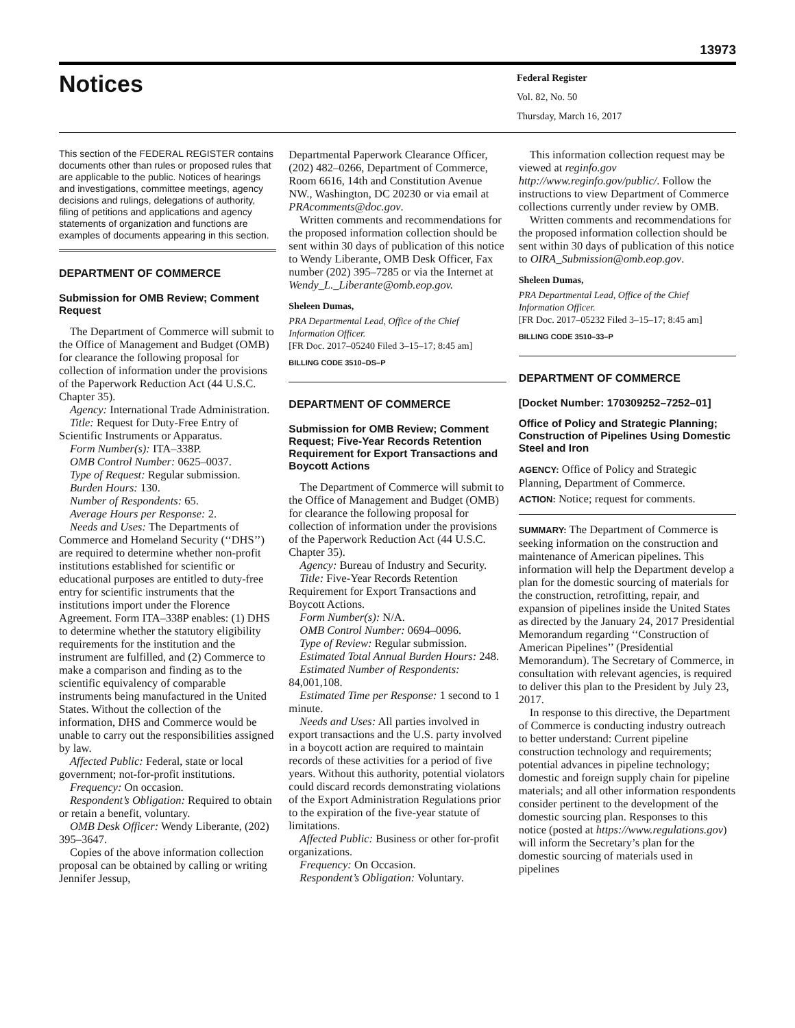13973
Notices
Federal Register
Vol. 82, No. 50
Thursday, March 16, 2017
This section of the FEDERAL REGISTER contains documents other than rules or proposed rules that are applicable to the public. Notices of hearings and investigations, committee meetings, agency decisions and rulings, delegations of authority, filing of petitions and applications and agency statements of organization and functions are examples of documents appearing in this section.
DEPARTMENT OF COMMERCE
Submission for OMB Review; Comment Request
The Department of Commerce will submit to the Office of Management and Budget (OMB) for clearance the following proposal for collection of information under the provisions of the Paperwork Reduction Act (44 U.S.C. Chapter 35).
Agency: International Trade Administration.
Title: Request for Duty-Free Entry of Scientific Instruments or Apparatus.
Form Number(s): ITA–338P.
OMB Control Number: 0625–0037.
Type of Request: Regular submission.
Burden Hours: 130.
Number of Respondents: 65.
Average Hours per Response: 2.
Needs and Uses: The Departments of Commerce and Homeland Security (‘‘DHS’’) are required to determine whether non-profit institutions established for scientific or educational purposes are entitled to duty-free entry for scientific instruments that the institutions import under the Florence Agreement. Form ITA–338P enables: (1) DHS to determine whether the statutory eligibility requirements for the institution and the instrument are fulfilled, and (2) Commerce to make a comparison and finding as to the scientific equivalency of comparable instruments being manufactured in the United States. Without the collection of the information, DHS and Commerce would be unable to carry out the responsibilities assigned by law.
Affected Public: Federal, state or local government; not-for-profit institutions.
Frequency: On occasion.
Respondent’s Obligation: Required to obtain or retain a benefit, voluntary.
OMB Desk Officer: Wendy Liberante, (202) 395–3647.
Copies of the above information collection proposal can be obtained by calling or writing Jennifer Jessup,
Departmental Paperwork Clearance Officer, (202) 482–0266, Department of Commerce, Room 6616, 14th and Constitution Avenue NW., Washington, DC 20230 or via email at PRAcomments@doc.gov.
Written comments and recommendations for the proposed information collection should be sent within 30 days of publication of this notice to Wendy Liberante, OMB Desk Officer, Fax number (202) 395–7285 or via the Internet at Wendy_L._Liberante@omb.eop.gov.
Sheleen Dumas,
PRA Departmental Lead, Office of the Chief Information Officer.
[FR Doc. 2017–05240 Filed 3–15–17; 8:45 am]
BILLING CODE 3510–DS–P
DEPARTMENT OF COMMERCE
Submission for OMB Review; Comment Request; Five-Year Records Retention Requirement for Export Transactions and Boycott Actions
The Department of Commerce will submit to the Office of Management and Budget (OMB) for clearance the following proposal for collection of information under the provisions of the Paperwork Reduction Act (44 U.S.C. Chapter 35).
Agency: Bureau of Industry and Security.
Title: Five-Year Records Retention Requirement for Export Transactions and Boycott Actions.
Form Number(s): N/A.
OMB Control Number: 0694–0096.
Type of Review: Regular submission.
Estimated Total Annual Burden Hours: 248.
Estimated Number of Respondents: 84,001,108.
Estimated Time per Response: 1 second to 1 minute.
Needs and Uses: All parties involved in export transactions and the U.S. party involved in a boycott action are required to maintain records of these activities for a period of five years. Without this authority, potential violators could discard records demonstrating violations of the Export Administration Regulations prior to the expiration of the five-year statute of limitations.
Affected Public: Business or other for-profit organizations.
Frequency: On Occasion.
Respondent’s Obligation: Voluntary.
This information collection request may be viewed at reginfo.gov http://www.reginfo.gov/public/. Follow the instructions to view Department of Commerce collections currently under review by OMB.
Written comments and recommendations for the proposed information collection should be sent within 30 days of publication of this notice to OIRA_Submission@omb.eop.gov.
Sheleen Dumas,
PRA Departmental Lead, Office of the Chief Information Officer.
[FR Doc. 2017–05232 Filed 3–15–17; 8:45 am]
BILLING CODE 3510–33–P
DEPARTMENT OF COMMERCE
[Docket Number: 170309252–7252–01]
Office of Policy and Strategic Planning; Construction of Pipelines Using Domestic Steel and Iron
AGENCY: Office of Policy and Strategic Planning, Department of Commerce.
ACTION: Notice; request for comments.
SUMMARY: The Department of Commerce is seeking information on the construction and maintenance of American pipelines. This information will help the Department develop a plan for the domestic sourcing of materials for the construction, retrofitting, repair, and expansion of pipelines inside the United States as directed by the January 24, 2017 Presidential Memorandum regarding ‘‘Construction of American Pipelines’’ (Presidential Memorandum). The Secretary of Commerce, in consultation with relevant agencies, is required to deliver this plan to the President by July 23, 2017.
In response to this directive, the Department of Commerce is conducting industry outreach to better understand: Current pipeline construction technology and requirements; potential advances in pipeline technology; domestic and foreign supply chain for pipeline materials; and all other information respondents consider pertinent to the development of the domestic sourcing plan. Responses to this notice (posted at https://www.regulations.gov) will inform the Secretary’s plan for the domestic sourcing of materials used in pipelines